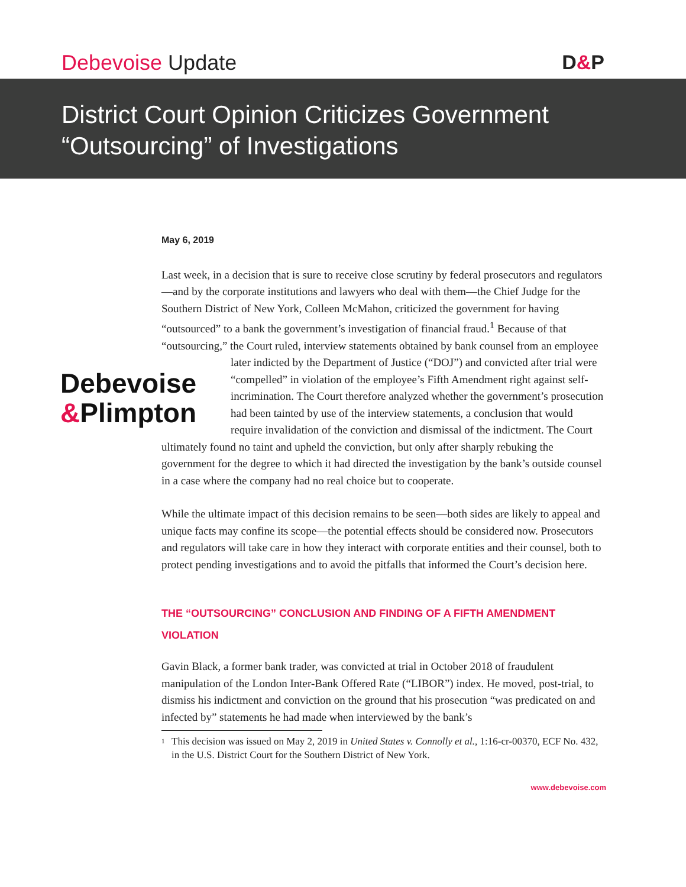Debevoise Update
D&P
District Court Opinion Criticizes Government
“Outsourcing” of Investigations
May 6, 2019
Last week, in a decision that is sure to receive close scrutiny by federal prosecutors and regulators—and by the corporate institutions and lawyers who deal with them—the Chief Judge for the Southern District of New York, Colleen McMahon, criticized the government for having “outsourced” to a bank the government’s investigation of financial fraud.<sup>1</sup> Because of that “outsourcing,” the Court ruled, interview statements obtained by bank counsel from an employee later indicted by the Department of Justice Debevoise
&Plimpton (“DOJ”) and convicted after trial were “compelled” in violation of the employee’s Fifth Amendment right against self-incrimination. The Court therefore analyzed whether the government’s prosecution had been tainted by use of the interview statements, a conclusion that would require invalidation of the conviction and dismissal of the indictment. The Court ultimately found no taint and upheld the conviction, but only after sharply rebuking the government for the degree to which it had directed the investigation by the bank’s outside counsel in a case where the company had no real choice but to cooperate.
While the ultimate impact of this decision remains to be seen—both sides are likely to appeal and unique facts may confine its scope—the potential effects should be considered now. Prosecutors and regulators will take care in how they interact with corporate entities and their counsel, both to protect pending investigations and to avoid the pitfalls that informed the Court’s decision here.
THE “OUTSOURCING” CONCLUSION AND FINDING OF A FIFTH AMENDMENT VIOLATION
Gavin Black, a former bank trader, was convicted at trial in October 2018 of fraudulent manipulation of the London Inter-Bank Offered Rate (“LIBOR”) index. He moved, post-trial, to dismiss his indictment and conviction on the ground that his prosecution “was predicated on and infected by” statements he had made when interviewed by the bank’s
<sup>1</sup>
This decision was issued on May 2, 2019 in United States v. Connolly et al., 1:16-cr-00370, ECF No. 432, in the U.S. District Court for the Southern District of New York.
www.debevoise.com